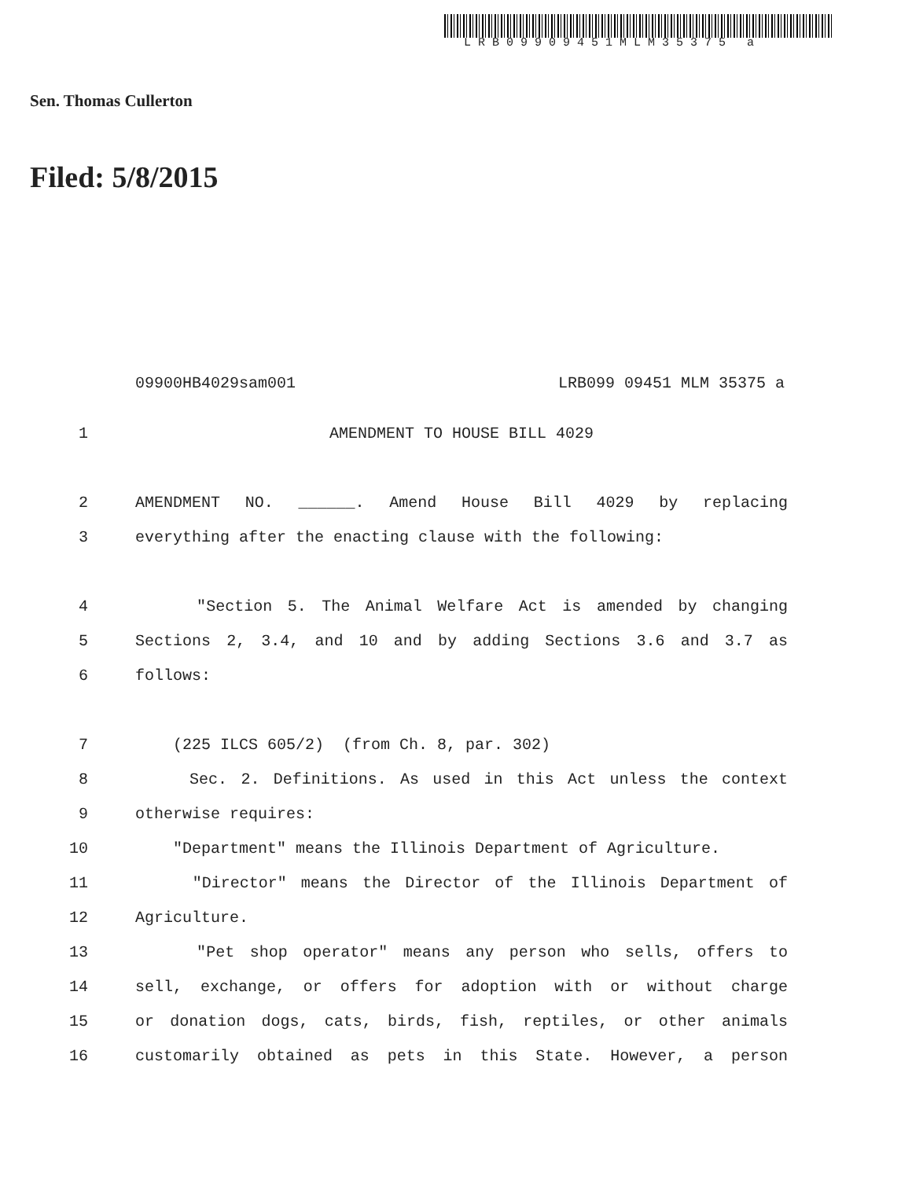LRB09909451MLM35375 a
Sen. Thomas Cullerton
Filed: 5/8/2015
09900HB4029sam001 LRB099 09451 MLM 35375 a
1 AMENDMENT TO HOUSE BILL 4029
2 AMENDMENT NO. ______. Amend House Bill 4029 by replacing
3 everything after the enacting clause with the following:
4 "Section 5. The Animal Welfare Act is amended by changing
5 Sections 2, 3.4, and 10 and by adding Sections 3.6 and 3.7 as
6 follows:
7 (225 ILCS 605/2) (from Ch. 8, par. 302)
8 Sec. 2. Definitions. As used in this Act unless the context
9 otherwise requires:
10 "Department" means the Illinois Department of Agriculture.
11 "Director" means the Director of the Illinois Department of
12 Agriculture.
13 "Pet shop operator" means any person who sells, offers to
14 sell, exchange, or offers for adoption with or without charge
15 or donation dogs, cats, birds, fish, reptiles, or other animals
16 customarily obtained as pets in this State. However, a person